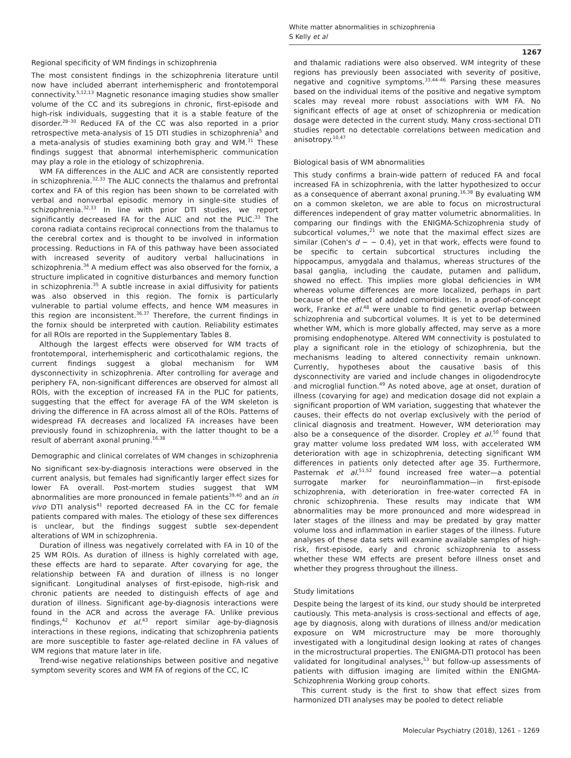White matter abnormalities in schizophrenia
S Kelly et al
1267
Regional specificity of WM findings in schizophrenia
The most consistent findings in the schizophrenia literature until now have included aberrant interhemispheric and frontotemporal connectivity.<sup>5,12,13</sup> Magnetic resonance imaging studies show smaller volume of the CC and its subregions in chronic, first-episode and high-risk individuals, suggesting that it is a stable feature of the disorder.<sup>28–30</sup> Reduced FA of the CC was also reported in a prior retrospective meta-analysis of 15 DTI studies in schizophrenia<sup>5</sup> and a meta-analysis of studies examining both gray and WM.<sup>31</sup> These findings suggest that abnormal interhemispheric communication may play a role in the etiology of schizophrenia.
WM FA differences in the ALIC and ACR are consistently reported in schizophrenia.<sup>32,33</sup> The ALIC connects the thalamus and prefrontal cortex and FA of this region has been shown to be correlated with verbal and nonverbal episodic memory in single-site studies of schizophrenia.<sup>32,33</sup> In line with prior DTI studies, we report significantly decreased FA for the ALIC and not the PLIC.<sup>33</sup> The corona radiata contains reciprocal connections from the thalamus to the cerebral cortex and is thought to be involved in information processing. Reductions in FA of this pathway have been associated with increased severity of auditory verbal hallucinations in schizophrenia.<sup>34</sup> A medium effect was also observed for the fornix, a structure implicated in cognitive disturbances and memory function in schizophrenia.<sup>35</sup> A subtle increase in axial diffusivity for patients was also observed in this region. The fornix is particularly vulnerable to partial volume effects, and hence WM measures in this region are inconsistent.<sup>36,37</sup> Therefore, the current findings in the fornix should be interpreted with caution. Reliability estimates for all ROIs are reported in the Supplementary Tables 8.
Although the largest effects were observed for WM tracts of frontotemporal, interhemispheric and corticothalamic regions, the current findings suggest a global mechanism for WM dysconnectivity in schizophrenia. After controlling for average and periphery FA, non-significant differences are observed for almost all ROIs, with the exception of increased FA in the PLIC for patients, suggesting that the effect for average FA of the WM skeleton is driving the difference in FA across almost all of the ROIs. Patterns of widespread FA decreases and localized FA increases have been previously found in schizophrenia, with the latter thought to be a result of aberrant axonal pruning.<sup>16,38</sup>
Demographic and clinical correlates of WM changes in schizophrenia
No significant sex-by-diagnosis interactions were observed in the current analysis, but females had significantly larger effect sizes for lower FA overall. Post-mortem studies suggest that WM abnormalities are more pronounced in female patients<sup>39,40</sup> and an in vivo DTI analysis<sup>41</sup> reported decreased FA in the CC for female patients compared with males. The etiology of these sex differences is unclear, but the findings suggest subtle sex-dependent alterations of WM in schizophrenia.
Duration of illness was negatively correlated with FA in 10 of the 25 WM ROIs. As duration of illness is highly correlated with age, these effects are hard to separate. After covarying for age, the relationship between FA and duration of illness is no longer significant. Longitudinal analyses of first-episode, high-risk and chronic patients are needed to distinguish effects of age and duration of illness. Significant age-by-diagnosis interactions were found in the ACR and across the average FA. Unlike previous findings,<sup>42</sup> Kochunov et al.<sup>43</sup> report similar age-by-diagnosis interactions in these regions, indicating that schizophrenia patients are more susceptible to faster age-related decline in FA values of WM regions that mature later in life.
Trend-wise negative relationships between positive and negative symptom severity scores and WM FA of regions of the CC, IC
and thalamic radiations were also observed. WM integrity of these regions has previously been associated with severity of positive, negative and cognitive symptoms.<sup>33,44–46</sup> Parsing these measures based on the individual items of the positive and negative symptom scales may reveal more robust associations with WM FA. No significant effects of age at onset of schizophrenia or medication dosage were detected in the current study. Many cross-sectional DTI studies report no detectable correlations between medication and anisotropy.<sup>10,47</sup>
Biological basis of WM abnormalities
This study confirms a brain-wide pattern of reduced FA and focal increased FA in schizophrenia, with the latter hypothesized to occur as a consequence of aberrant axonal pruning.<sup>16,38</sup> By evaluating WM on a common skeleton, we are able to focus on microstructural differences independent of gray matter volumetric abnormalities. In comparing our findings with the ENIGMA-Schizophrenia study of subcortical volumes,<sup>21</sup> we note that the maximal effect sizes are similar (Cohen's d ~ − 0.4), yet in that work, effects were found to be specific to certain subcortical structures including the hippocampus, amygdala and thalamus, whereas structures of the basal ganglia, including the caudate, putamen and pallidum, showed no effect. This implies more global deficiencies in WM whereas volume differences are more localized, perhaps in part because of the effect of added comorbidities. In a proof-of-concept work, Franke et al.<sup>48</sup> were unable to find genetic overlap between schizophrenia and subcortical volumes. It is yet to be determined whether WM, which is more globally affected, may serve as a more promising endophenotype. Altered WM connectivity is postulated to play a significant role in the etiology of schizophrenia, but the mechanisms leading to altered connectivity remain unknown. Currently, hypotheses about the causative basis of this dysconnectivity are varied and include changes in oligodendrocyte and microglial function.<sup>49</sup> As noted above, age at onset, duration of illness (covarying for age) and medication dosage did not explain a significant proportion of WM variation, suggesting that whatever the causes, their effects do not overlap exclusively with the period of clinical diagnosis and treatment. However, WM deterioration may also be a consequence of the disorder. Cropley et al.<sup>50</sup> found that gray matter volume loss predated WM loss, with accelerated WM deterioration with age in schizophrenia, detecting significant WM differences in patients only detected after age 35. Furthermore, Pasternak et al.<sup>51,52</sup> found increased free water—a potential surrogate marker for neuroinflammation—in first-episode schizophrenia, with deterioration in free-water corrected FA in chronic schizophrenia. These results may indicate that WM abnormalities may be more pronounced and more widespread in later stages of the illness and may be predated by gray matter volume loss and inflammation in earlier stages of the illness. Future analyses of these data sets will examine available samples of high-risk, first-episode, early and chronic schizophrenia to assess whether these WM effects are present before illness onset and whether they progress throughout the illness.
Study limitations
Despite being the largest of its kind, our study should be interpreted cautiously. This meta-analysis is cross-sectional and effects of age, age by diagnosis, along with durations of illness and/or medication exposure on WM microstructure may be more thoroughly investigated with a longitudinal design looking at rates of changes in the microstructural properties. The ENIGMA-DTI protocol has been validated for longitudinal analyses,<sup>53</sup> but follow-up assessments of patients with diffusion imaging are limited within the ENIGMA-Schizophrenia Working group cohorts.
This current study is the first to show that effect sizes from harmonized DTI analyses may be pooled to detect reliable
Molecular Psychiatry (2018), 1261 – 1269